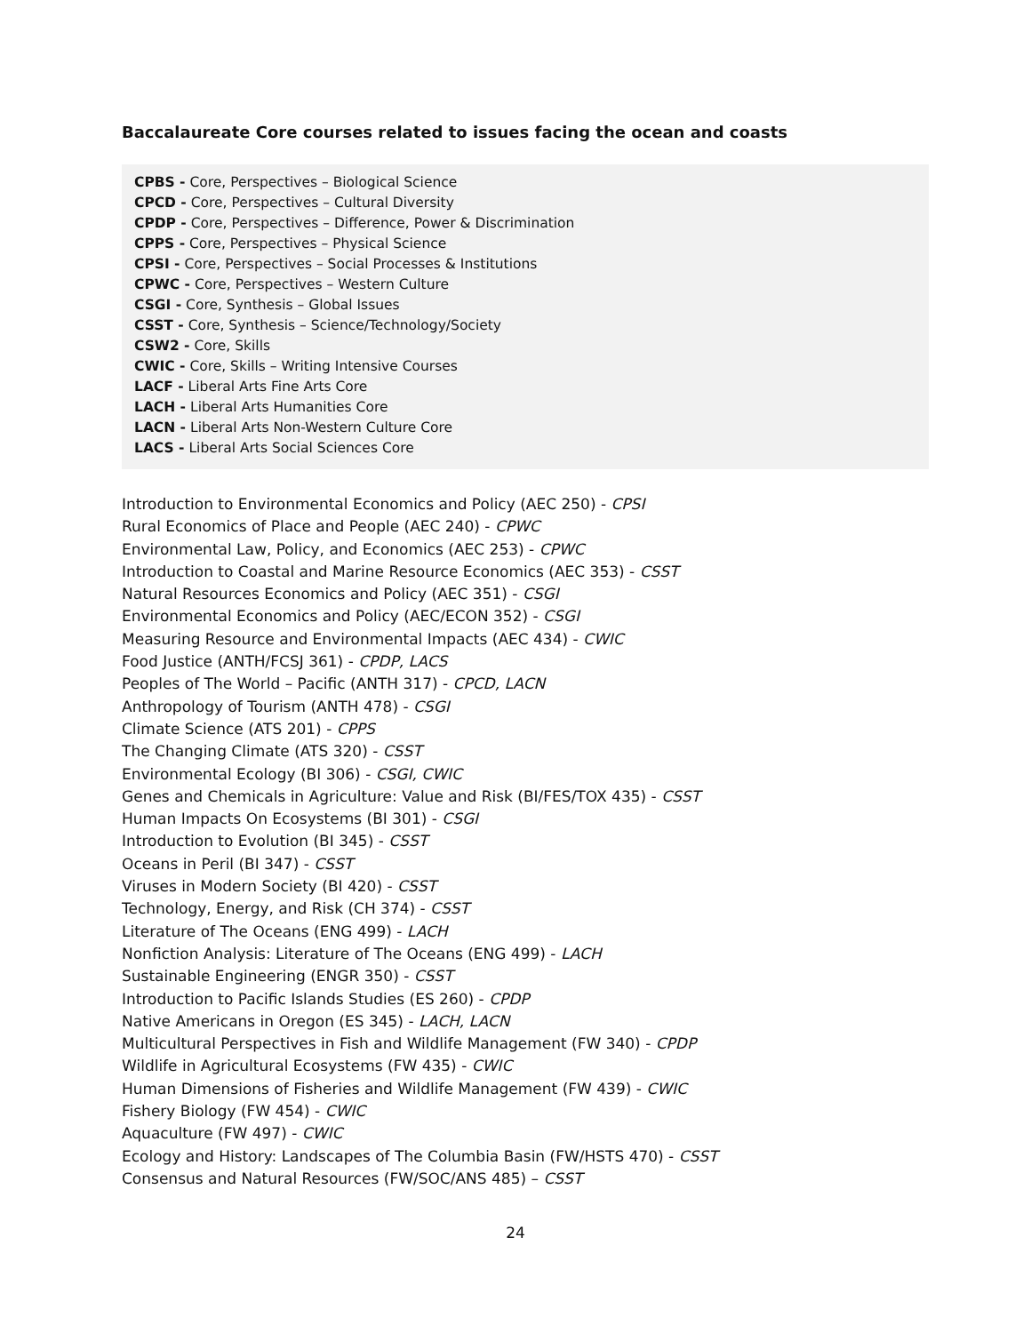Baccalaureate Core courses related to issues facing the ocean and coasts
CPBS - Core, Perspectives – Biological Science
CPCD - Core, Perspectives – Cultural Diversity
CPDP - Core, Perspectives – Difference, Power & Discrimination
CPPS - Core, Perspectives – Physical Science
CPSI - Core, Perspectives – Social Processes & Institutions
CPWC - Core, Perspectives – Western Culture
CSGI - Core, Synthesis – Global Issues
CSST - Core, Synthesis – Science/Technology/Society
CSW2 - Core, Skills
CWIC - Core, Skills – Writing Intensive Courses
LACF - Liberal Arts Fine Arts Core
LACH - Liberal Arts Humanities Core
LACN - Liberal Arts Non-Western Culture Core
LACS - Liberal Arts Social Sciences Core
Introduction to Environmental Economics and Policy (AEC 250) - CPSI
Rural Economics of Place and People (AEC 240) - CPWC
Environmental Law, Policy, and Economics (AEC 253) - CPWC
Introduction to Coastal and Marine Resource Economics (AEC 353) - CSST
Natural Resources Economics and Policy (AEC 351) - CSGI
Environmental Economics and Policy (AEC/ECON 352) - CSGI
Measuring Resource and Environmental Impacts (AEC 434) - CWIC
Food Justice (ANTH/FCSJ 361) - CPDP, LACS
Peoples of The World – Pacific (ANTH 317) - CPCD, LACN
Anthropology of Tourism (ANTH 478) - CSGI
Climate Science (ATS 201) - CPPS
The Changing Climate (ATS 320) - CSST
Environmental Ecology (BI 306) - CSGI, CWIC
Genes and Chemicals in Agriculture: Value and Risk (BI/FES/TOX 435) - CSST
Human Impacts On Ecosystems (BI 301) - CSGI
Introduction to Evolution (BI 345) - CSST
Oceans in Peril (BI 347) - CSST
Viruses in Modern Society (BI 420) - CSST
Technology, Energy, and Risk (CH 374) - CSST
Literature of The Oceans (ENG 499) - LACH
Nonfiction Analysis: Literature of The Oceans (ENG 499) - LACH
Sustainable Engineering (ENGR 350) - CSST
Introduction to Pacific Islands Studies (ES 260) - CPDP
Native Americans in Oregon (ES 345) - LACH, LACN
Multicultural Perspectives in Fish and Wildlife Management (FW 340) - CPDP
Wildlife in Agricultural Ecosystems (FW 435) - CWIC
Human Dimensions of Fisheries and Wildlife Management (FW 439) - CWIC
Fishery Biology (FW 454) - CWIC
Aquaculture (FW 497) - CWIC
Ecology and History: Landscapes of The Columbia Basin (FW/HSTS 470) - CSST
Consensus and Natural Resources (FW/SOC/ANS 485) – CSST
24